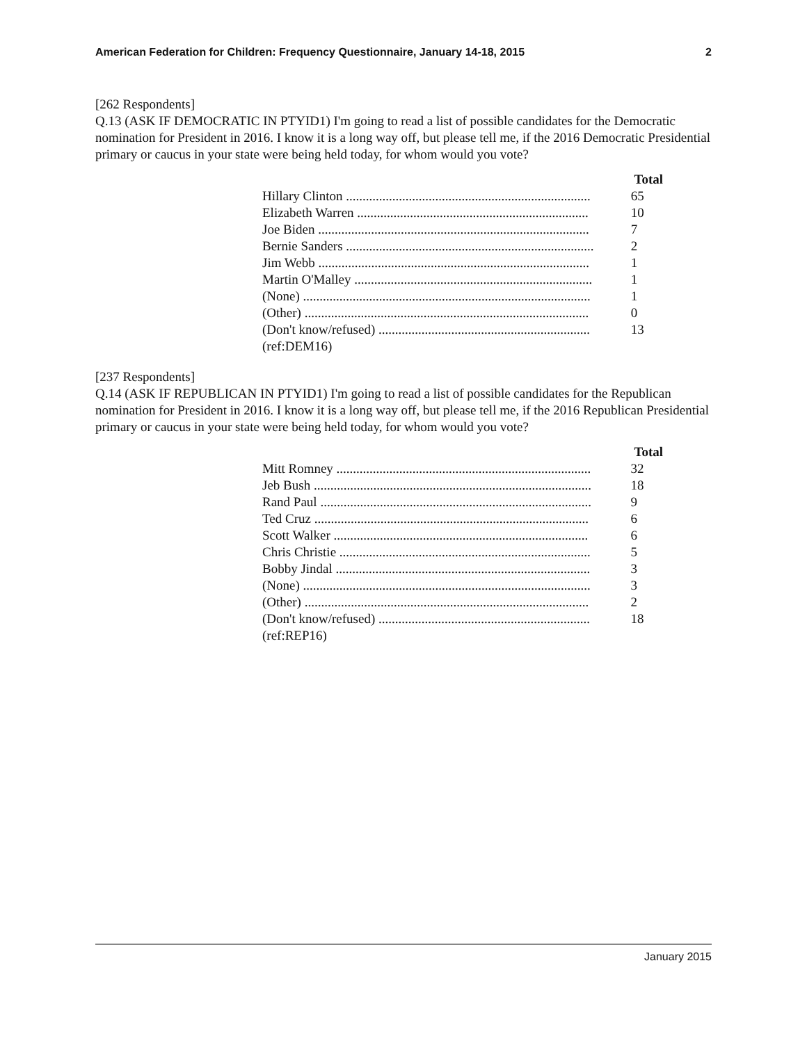American Federation for Children: Frequency Questionnaire, January 14-18, 2015 2
[262 Respondents]
Q.13 (ASK IF DEMOCRATIC IN PTYID1) I'm going to read a list of possible candidates for the Democratic nomination for President in 2016. I know it is a long way off, but please tell me, if the 2016 Democratic Presidential primary or caucus in your state were being held today, for whom would you vote?
| | Total |
| --- | --- |
| Hillary Clinton .......................................................................... | 65 |
| Elizabeth Warren ...................................................................... | 10 |
| Joe Biden .................................................................................. | 7 |
| Bernie Sanders ........................................................................... | 2 |
| Jim Webb .................................................................................. | 1 |
| Martin O'Malley ........................................................................ | 1 |
| (None) ....................................................................................... | 1 |
| (Other) ...................................................................................... | 0 |
| (Don't know/refused) ................................................................ | 13 |
| (ref:DEM16) | |
[237 Respondents]
Q.14 (ASK IF REPUBLICAN IN PTYID1) I'm going to read a list of possible candidates for the Republican nomination for President in 2016. I know it is a long way off, but please tell me, if the 2016 Republican Presidential primary or caucus in your state were being held today, for whom would you vote?
| | Total |
| --- | --- |
| Mitt Romney ............................................................................. | 32 |
| Jeb Bush .................................................................................... | 18 |
| Rand Paul .................................................................................. | 9 |
| Ted Cruz ................................................................................... | 6 |
| Scott Walker ............................................................................. | 6 |
| Chris Christie ............................................................................ | 5 |
| Bobby Jindal ............................................................................. | 3 |
| (None) ....................................................................................... | 3 |
| (Other) ...................................................................................... | 2 |
| (Don't know/refused) ................................................................ | 18 |
| (ref:REP16) | |
January 2015